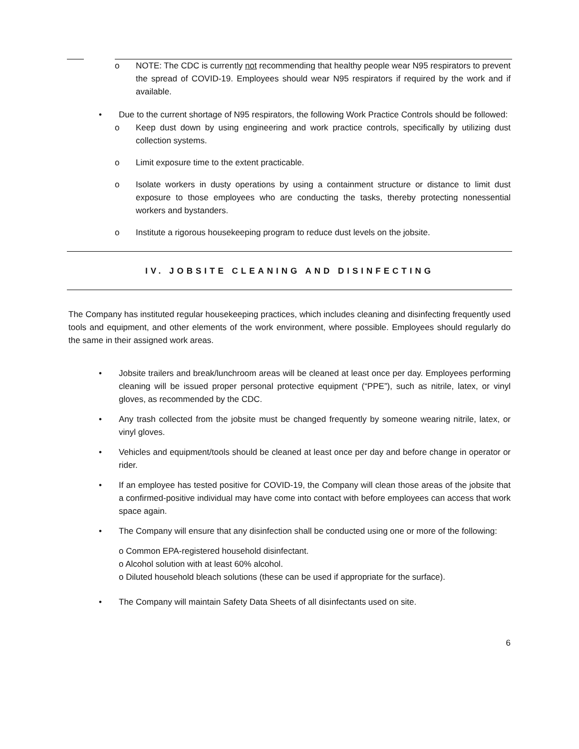o NOTE: The CDC is currently not recommending that healthy people wear N95 respirators to prevent the spread of COVID-19. Employees should wear N95 respirators if required by the work and if available.
• Due to the current shortage of N95 respirators, the following Work Practice Controls should be followed:
o Keep dust down by using engineering and work practice controls, specifically by utilizing dust collection systems.
o Limit exposure time to the extent practicable.
o Isolate workers in dusty operations by using a containment structure or distance to limit dust exposure to those employees who are conducting the tasks, thereby protecting nonessential workers and bystanders.
o Institute a rigorous housekeeping program to reduce dust levels on the jobsite.
IV. JOBSITE CLEANING AND DISINFECTING
The Company has instituted regular housekeeping practices, which includes cleaning and disinfecting frequently used tools and equipment, and other elements of the work environment, where possible. Employees should regularly do the same in their assigned work areas.
• Jobsite trailers and break/lunchroom areas will be cleaned at least once per day. Employees performing cleaning will be issued proper personal protective equipment (“PPE”), such as nitrile, latex, or vinyl gloves, as recommended by the CDC.
• Any trash collected from the jobsite must be changed frequently by someone wearing nitrile, latex, or vinyl gloves.
• Vehicles and equipment/tools should be cleaned at least once per day and before change in operator or rider.
• If an employee has tested positive for COVID-19, the Company will clean those areas of the jobsite that a confirmed-positive individual may have come into contact with before employees can access that work space again.
• The Company will ensure that any disinfection shall be conducted using one or more of the following:
o Common EPA-registered household disinfectant.
o Alcohol solution with at least 60% alcohol.
o Diluted household bleach solutions (these can be used if appropriate for the surface).
• The Company will maintain Safety Data Sheets of all disinfectants used on site.
6